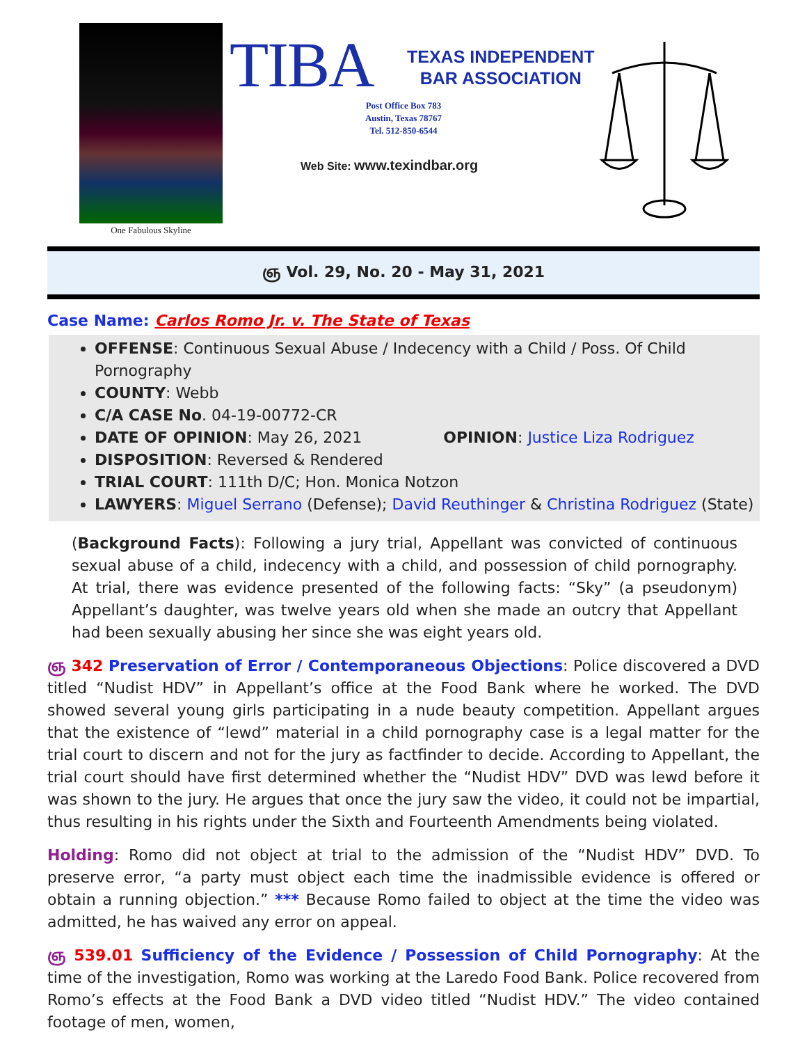One Fabulous Skyline
TIBA
TEXAS INDEPENDENT
BAR ASSOCIATION
Post Office Box 783
Austin, Texas 78767
Tel. 512-850-6544
Web Site: www.texindbar.org
ஞ Vol. 29, No. 20 - May 31, 2021
Case Name: Carlos Romo Jr. v. The State of Texas
OFFENSE: Continuous Sexual Abuse / Indecency with a Child / Poss. Of Child Pornography
COUNTY: Webb
C/A CASE No. 04-19-00772-CR
DATE OF OPINION: May 26, 2021 OPINION: Justice Liza Rodriguez
DISPOSITION: Reversed & Rendered
TRIAL COURT: 111th D/C; Hon. Monica Notzon
LAWYERS: Miguel Serrano (Defense); David Reuthinger & Christina Rodriguez (State)
(Background Facts): Following a jury trial, Appellant was convicted of continuous sexual abuse of a child, indecency with a child, and possession of child pornography. At trial, there was evidence presented of the following facts: “Sky” (a pseudonym) Appellant’s daughter, was twelve years old when she made an outcry that Appellant had been sexually abusing her since she was eight years old.
ஞ 342 Preservation of Error / Contemporaneous Objections: Police discovered a DVD titled “Nudist HDV” in Appellant’s office at the Food Bank where he worked. The DVD showed several young girls participating in a nude beauty competition. Appellant argues that the existence of “lewd” material in a child pornography case is a legal matter for the trial court to discern and not for the jury as factfinder to decide. According to Appellant, the trial court should have first determined whether the “Nudist HDV” DVD was lewd before it was shown to the jury. He argues that once the jury saw the video, it could not be impartial, thus resulting in his rights under the Sixth and Fourteenth Amendments being violated.
Holding: Romo did not object at trial to the admission of the “Nudist HDV” DVD. To preserve error, “a party must object each time the inadmissible evidence is offered or obtain a running objection.” *** Because Romo failed to object at the time the video was admitted, he has waived any error on appeal.
ஞ 539.01 Sufficiency of the Evidence / Possession of Child Pornography: At the time of the investigation, Romo was working at the Laredo Food Bank. Police recovered from Romo’s effects at the Food Bank a DVD video titled “Nudist HDV.” The video contained footage of men, women,